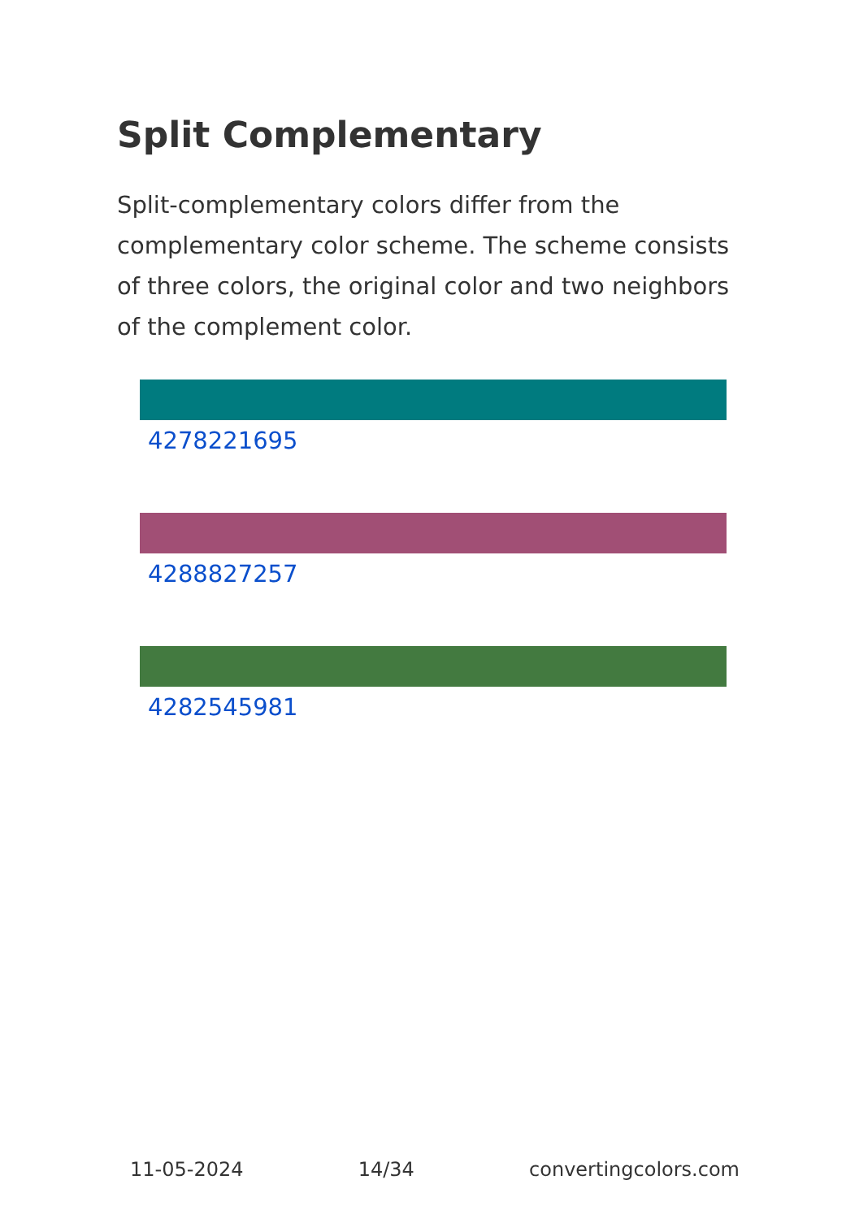Split Complementary
Split-complementary colors differ from the complementary color scheme. The scheme consists of three colors, the original color and two neighbors of the complement color.
4278221695
4288827257
4282545981
11-05-2024 14/34 convertingcolors.com